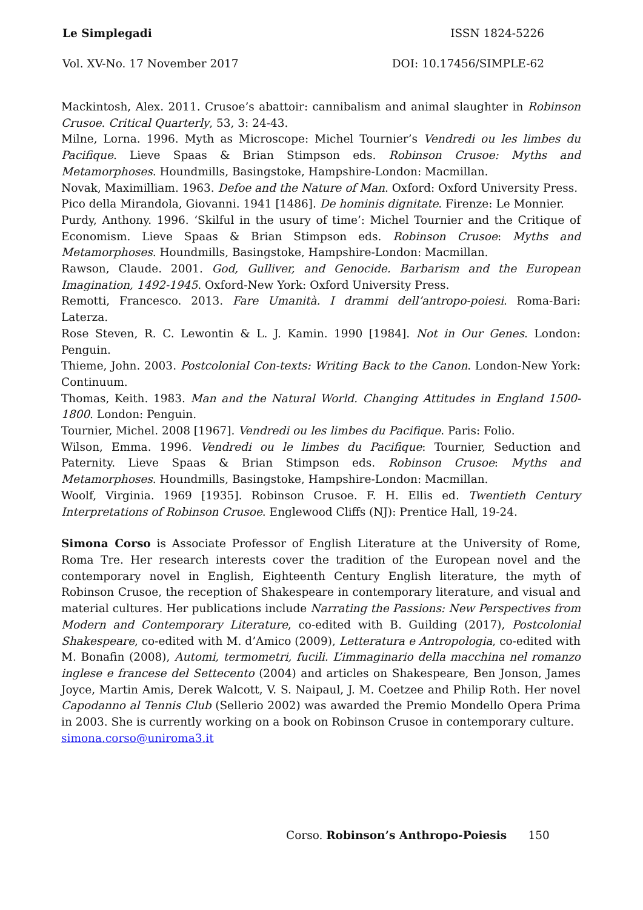Le Simplegadi ISSN 1824-5226
Vol. XV-No. 17 November 2017 DOI: 10.17456/SIMPLE-62
Mackintosh, Alex. 2011. Crusoe’s abattoir: cannibalism and animal slaughter in Robinson Crusoe. Critical Quarterly, 53, 3: 24-43.
Milne, Lorna. 1996. Myth as Microscope: Michel Tournier’s Vendredi ou les limbes du Pacifique. Lieve Spaas & Brian Stimpson eds. Robinson Crusoe: Myths and Metamorphoses. Houndmills, Basingstoke, Hampshire-London: Macmillan.
Novak, Maximilliam. 1963. Defoe and the Nature of Man. Oxford: Oxford University Press.
Pico della Mirandola, Giovanni. 1941 [1486]. De hominis dignitate. Firenze: Le Monnier.
Purdy, Anthony. 1996. ‘Skilful in the usury of time’: Michel Tournier and the Critique of Economism. Lieve Spaas & Brian Stimpson eds. Robinson Crusoe: Myths and Metamorphoses. Houndmills, Basingstoke, Hampshire-London: Macmillan.
Rawson, Claude. 2001. God, Gulliver, and Genocide. Barbarism and the European Imagination, 1492-1945. Oxford-New York: Oxford University Press.
Remotti, Francesco. 2013. Fare Umanità. I drammi dell’antropo-poiesi. Roma-Bari: Laterza.
Rose Steven, R. C. Lewontin & L. J. Kamin. 1990 [1984]. Not in Our Genes. London: Penguin.
Thieme, John. 2003. Postcolonial Con-texts: Writing Back to the Canon. London-New York: Continuum.
Thomas, Keith. 1983. Man and the Natural World. Changing Attitudes in England 1500-1800. London: Penguin.
Tournier, Michel. 2008 [1967]. Vendredi ou les limbes du Pacifique. Paris: Folio.
Wilson, Emma. 1996. Vendredi ou le limbes du Pacifique: Tournier, Seduction and Paternity. Lieve Spaas & Brian Stimpson eds. Robinson Crusoe: Myths and Metamorphoses. Houndmills, Basingstoke, Hampshire-London: Macmillan.
Woolf, Virginia. 1969 [1935]. Robinson Crusoe. F. H. Ellis ed. Twentieth Century Interpretations of Robinson Crusoe. Englewood Cliffs (NJ): Prentice Hall, 19-24.
Simona Corso is Associate Professor of English Literature at the University of Rome, Roma Tre. Her research interests cover the tradition of the European novel and the contemporary novel in English, Eighteenth Century English literature, the myth of Robinson Crusoe, the reception of Shakespeare in contemporary literature, and visual and material cultures. Her publications include Narrating the Passions: New Perspectives from Modern and Contemporary Literature, co-edited with B. Guilding (2017), Postcolonial Shakespeare, co-edited with M. d’Amico (2009), Letteratura e Antropologia, co-edited with M. Bonafin (2008), Automi, termometri, fucili. L’immaginario della macchina nel romanzo inglese e francese del Settecento (2004) and articles on Shakespeare, Ben Jonson, James Joyce, Martin Amis, Derek Walcott, V. S. Naipaul, J. M. Coetzee and Philip Roth. Her novel Capodanno al Tennis Club (Sellerio 2002) was awarded the Premio Mondello Opera Prima in 2003. She is currently working on a book on Robinson Crusoe in contemporary culture.
simona.corso@uniroma3.it
Corso. Robinson’s Anthropo-Poiesis 150